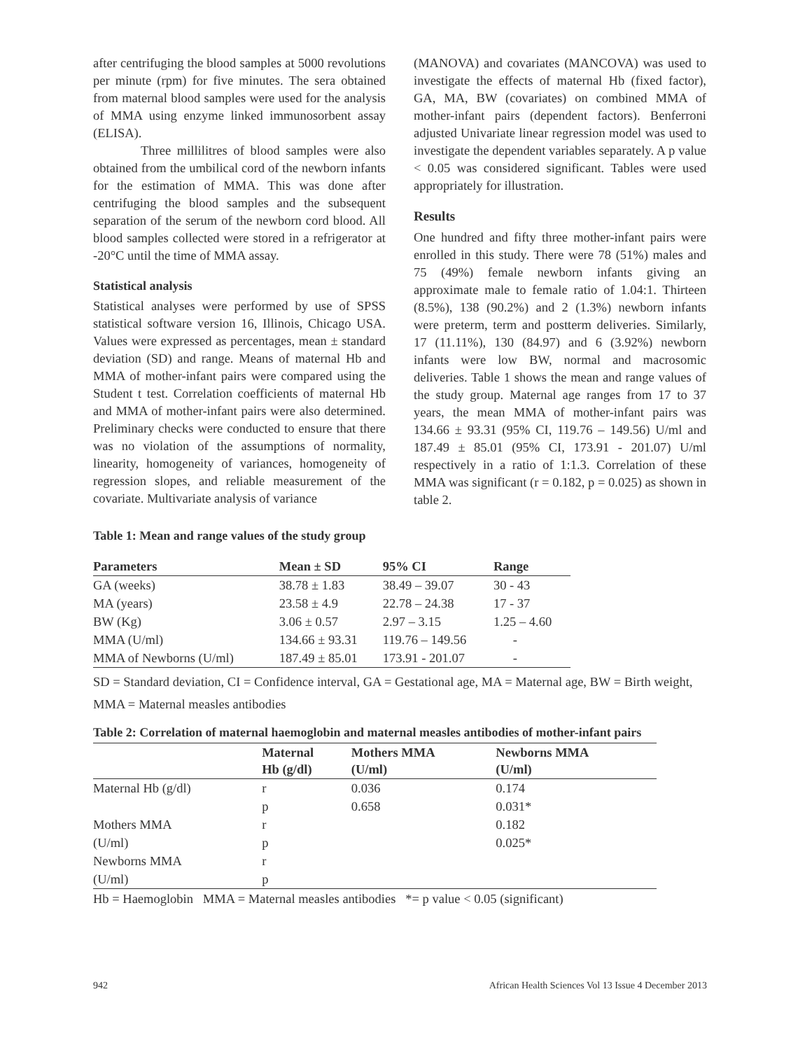after centrifuging the blood samples at 5000 revolutions per minute (rpm) for five minutes. The sera obtained from maternal blood samples were used for the analysis of MMA using enzyme linked immunosorbent assay (ELISA).
Three millilitres of blood samples were also obtained from the umbilical cord of the newborn infants for the estimation of MMA. This was done after centrifuging the blood samples and the subsequent separation of the serum of the newborn cord blood. All blood samples collected were stored in a refrigerator at -20°C until the time of MMA assay.
Statistical analysis
Statistical analyses were performed by use of SPSS statistical software version 16, Illinois, Chicago USA. Values were expressed as percentages, mean ± standard deviation (SD) and range. Means of maternal Hb and MMA of mother-infant pairs were compared using the Student t test. Correlation coefficients of maternal Hb and MMA of mother-infant pairs were also determined. Preliminary checks were conducted to ensure that there was no violation of the assumptions of normality, linearity, homogeneity of variances, homogeneity of regression slopes, and reliable measurement of the covariate. Multivariate analysis of variance
(MANOVA) and covariates (MANCOVA) was used to investigate the effects of maternal Hb (fixed factor), GA, MA, BW (covariates) on combined MMA of mother-infant pairs (dependent factors). Benferroni adjusted Univariate linear regression model was used to investigate the dependent variables separately. A p value < 0.05 was considered significant. Tables were used appropriately for illustration.
Results
One hundred and fifty three mother-infant pairs were enrolled in this study. There were 78 (51%) males and 75 (49%) female newborn infants giving an approximate male to female ratio of 1.04:1. Thirteen (8.5%), 138 (90.2%) and 2 (1.3%) newborn infants were preterm, term and postterm deliveries. Similarly, 17 (11.11%), 130 (84.97) and 6 (3.92%) newborn infants were low BW, normal and macrosomic deliveries. Table 1 shows the mean and range values of the study group. Maternal age ranges from 17 to 37 years, the mean MMA of mother-infant pairs was 134.66 ± 93.31 (95% CI, 119.76 – 149.56) U/ml and 187.49 ± 85.01 (95% CI, 173.91 - 201.07) U/ml respectively in a ratio of 1:1.3. Correlation of these MMA was significant (r = 0.182, p = 0.025) as shown in table 2.
Table 1: Mean and range values of the study group
| Parameters | Mean ± SD | 95% CI | Range |
| --- | --- | --- | --- |
| GA (weeks) | 38.78 ± 1.83 | 38.49 – 39.07 | 30 - 43 |
| MA (years) | 23.58 ± 4.9 | 22.78 – 24.38 | 17 - 37 |
| BW (Kg) | 3.06 ± 0.57 | 2.97 – 3.15 | 1.25 – 4.60 |
| MMA (U/ml) | 134.66 ± 93.31 | 119.76 – 149.56 | - |
| MMA of Newborns (U/ml) | 187.49 ± 85.01 | 173.91 - 201.07 | - |
SD = Standard deviation, CI = Confidence interval, GA = Gestational age, MA = Maternal age, BW = Birth weight, MMA = Maternal measles antibodies
Table 2: Correlation of maternal haemoglobin and maternal measles antibodies of mother-infant pairs
| | Maternal Hb (g/dl) | Mothers MMA (U/ml) | Newborns MMA (U/ml) |
| --- | --- | --- | --- |
| Maternal Hb (g/dl) | r | 0.036 | 0.174 |
| | p | 0.658 | 0.031* |
| Mothers MMA | r | | 0.182 |
| (U/ml) | p | | 0.025* |
| Newborns MMA | r | | |
| (U/ml) | p | | |
Hb = Haemoglobin MMA = Maternal measles antibodies *= p value < 0.05 (significant)
942 African Health Sciences Vol 13 Issue 4 December 2013